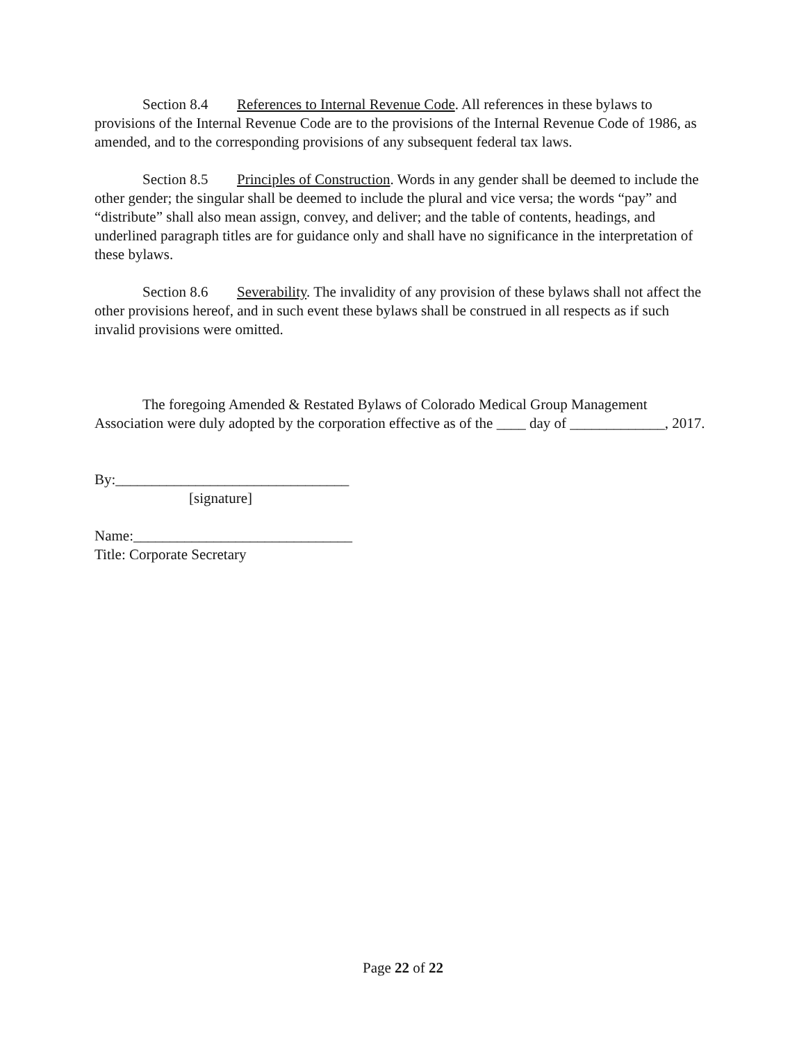Section 8.4 References to Internal Revenue Code. All references in these bylaws to provisions of the Internal Revenue Code are to the provisions of the Internal Revenue Code of 1986, as amended, and to the corresponding provisions of any subsequent federal tax laws.
Section 8.5 Principles of Construction. Words in any gender shall be deemed to include the other gender; the singular shall be deemed to include the plural and vice versa; the words “pay” and “distribute” shall also mean assign, convey, and deliver; and the table of contents, headings, and underlined paragraph titles are for guidance only and shall have no significance in the interpretation of these bylaws.
Section 8.6 Severability. The invalidity of any provision of these bylaws shall not affect the other provisions hereof, and in such event these bylaws shall be construed in all respects as if such invalid provisions were omitted.
The foregoing Amended & Restated Bylaws of Colorado Medical Group Management Association were duly adopted by the corporation effective as of the ____ day of _____________, 2017.
By:________________________________
[signature]
Name:______________________________
Title: Corporate Secretary
Page 22 of 22